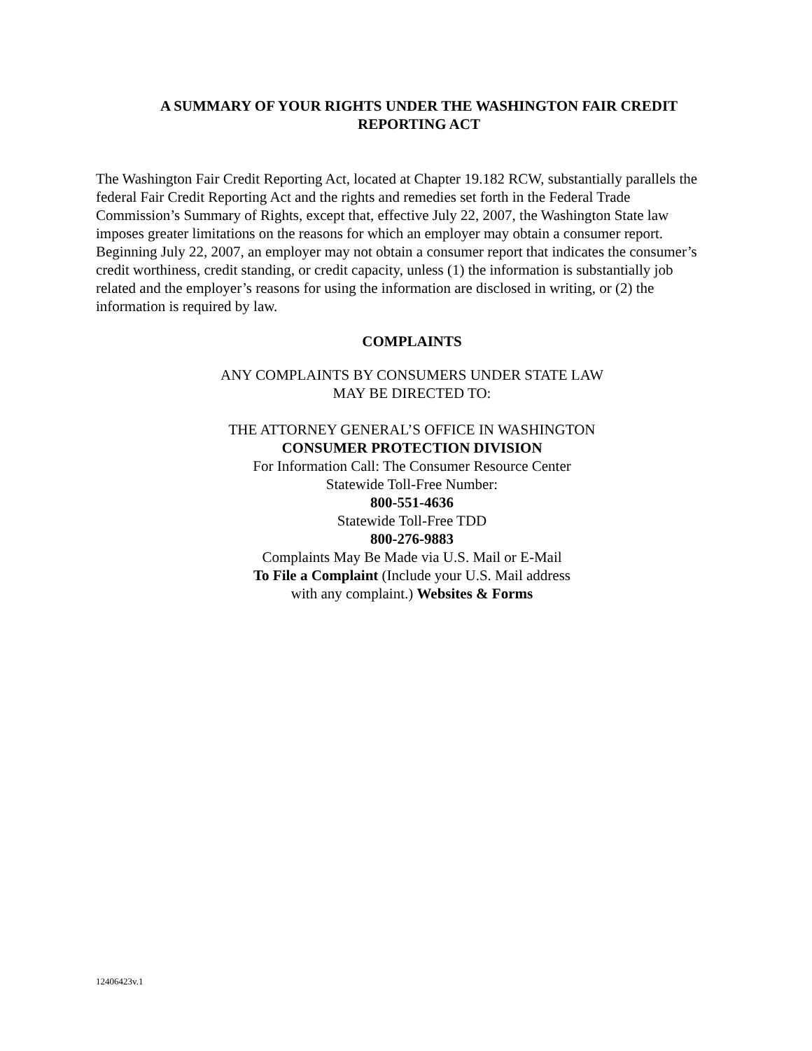A SUMMARY OF YOUR RIGHTS UNDER THE WASHINGTON FAIR CREDIT
REPORTING ACT
The Washington Fair Credit Reporting Act, located at Chapter 19.182 RCW, substantially parallels the federal Fair Credit Reporting Act and the rights and remedies set forth in the Federal Trade Commission’s Summary of Rights, except that, effective July 22, 2007, the Washington State law imposes greater limitations on the reasons for which an employer may obtain a consumer report. Beginning July 22, 2007, an employer may not obtain a consumer report that indicates the consumer’s credit worthiness, credit standing, or credit capacity, unless (1) the information is substantially job related and the employer’s reasons for using the information are disclosed in writing, or (2) the information is required by law.
COMPLAINTS
ANY COMPLAINTS BY CONSUMERS UNDER STATE LAW
MAY BE DIRECTED TO:
THE ATTORNEY GENERAL’S OFFICE IN WASHINGTON
CONSUMER PROTECTION DIVISION
For Information Call: The Consumer Resource Center
Statewide Toll-Free Number:
800-551-4636
Statewide Toll-Free TDD
800-276-9883
Complaints May Be Made via U.S. Mail or E-Mail
To File a Complaint (Include your U.S. Mail address
with any complaint.) Websites & Forms
12406423v.1